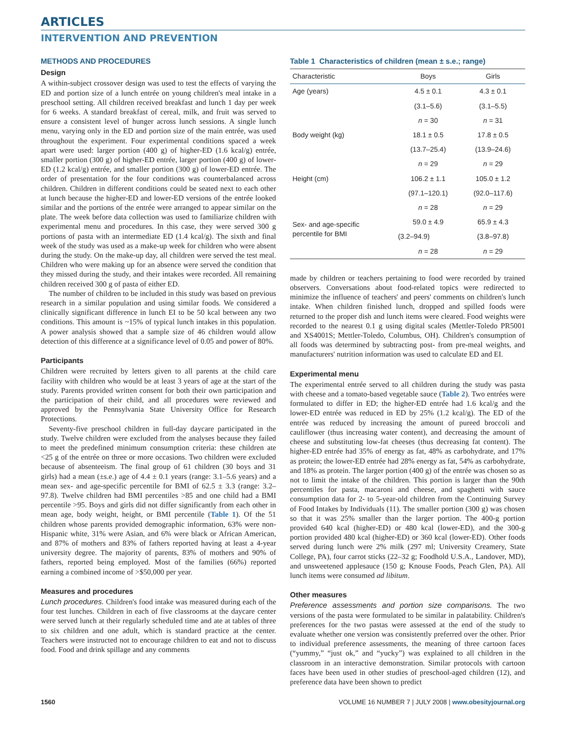ARTICLES
INTERVENTION AND PREVENTION
METHODS AND PROCEDURES
Design
A within-subject crossover design was used to test the effects of varying the ED and portion size of a lunch entrée on young children's meal intake in a preschool setting. All children received breakfast and lunch 1 day per week for 6 weeks. A standard breakfast of cereal, milk, and fruit was served to ensure a consistent level of hunger across lunch sessions. A single lunch menu, varying only in the ED and portion size of the main entrée, was used throughout the experiment. Four experimental conditions spaced a week apart were used: larger portion (400 g) of higher-ED (1.6 kcal/g) entrée, smaller portion (300 g) of higher-ED entrée, larger portion (400 g) of lower-ED (1.2 kcal/g) entrée, and smaller portion (300 g) of lower-ED entrée. The order of presentation for the four conditions was counterbalanced across children. Children in different conditions could be seated next to each other at lunch because the higher-ED and lower-ED versions of the entrée looked similar and the portions of the entrée were arranged to appear similar on the plate. The week before data collection was used to familiarize children with experimental menu and procedures. In this case, they were served 300 g portions of pasta with an intermediate ED (1.4 kcal/g). The sixth and final week of the study was used as a make-up week for children who were absent during the study. On the make-up day, all children were served the test meal. Children who were making up for an absence were served the condition that they missed during the study, and their intakes were recorded. All remaining children received 300 g of pasta of either ED.
The number of children to be included in this study was based on previous research in a similar population and using similar foods. We considered a clinically significant difference in lunch EI to be 50 kcal between any two conditions. This amount is ~15% of typical lunch intakes in this population. A power analysis showed that a sample size of 46 children would allow detection of this difference at a significance level of 0.05 and power of 80%.
Participants
Children were recruited by letters given to all parents at the child care facility with children who would be at least 3 years of age at the start of the study. Parents provided written consent for both their own participation and the participation of their child, and all procedures were reviewed and approved by the Pennsylvania State University Office for Research Protections.
Seventy-five preschool children in full-day daycare participated in the study. Twelve children were excluded from the analyses because they failed to meet the predefined minimum consumption criteria: these children ate <25 g of the entrée on three or more occasions. Two children were excluded because of absenteeism. The final group of 61 children (30 boys and 31 girls) had a mean (±s.e.) age of 4.4 ± 0.1 years (range: 3.1–5.6 years) and a mean sex- and age-specific percentile for BMI of 62.5 ± 3.3 (range: 3.2–97.8). Twelve children had BMI percentiles >85 and one child had a BMI percentile >95. Boys and girls did not differ significantly from each other in mean age, body weight, height, or BMI percentile (Table 1). Of the 51 children whose parents provided demographic information, 63% were non-Hispanic white, 31% were Asian, and 6% were black or African American, and 87% of mothers and 83% of fathers reported having at least a 4-year university degree. The majority of parents, 83% of mothers and 90% of fathers, reported being employed. Most of the families (66%) reported earning a combined income of >$50,000 per year.
Measures and procedures
Lunch procedures. Children's food intake was measured during each of the four test lunches. Children in each of five classrooms at the daycare center were served lunch at their regularly scheduled time and ate at tables of three to six children and one adult, which is standard practice at the center. Teachers were instructed not to encourage children to eat and not to discuss food. Food and drink spillage and any comments
Table 1 Characteristics of children (mean ± s.e.; range)
| Characteristic | Boys | Girls |
| --- | --- | --- |
| Age (years) | 4.5 ± 0.1 | 4.3 ± 0.1 |
| | (3.1–5.6) | (3.1–5.5) |
| | n = 30 | n = 31 |
| Body weight (kg) | 18.1 ± 0.5 | 17.8 ± 0.5 |
| | (13.7–25.4) | (13.9–24.6) |
| | n = 29 | n = 29 |
| Height (cm) | 106.2 ± 1.1 | 105.0 ± 1.2 |
| | (97.1–120.1) | (92.0–117.6) |
| | n = 28 | n = 29 |
| Sex- and age-specific percentile for BMI | 59.0 ± 4.9 | 65.9 ± 4.3 |
| | (3.2–94.9) | (3.8–97.8) |
| | n = 28 | n = 29 |
made by children or teachers pertaining to food were recorded by trained observers. Conversations about food-related topics were redirected to minimize the influence of teachers' and peers' comments on children's lunch intake. When children finished lunch, dropped and spilled foods were returned to the proper dish and lunch items were cleared. Food weights were recorded to the nearest 0.1 g using digital scales (Mettler-Toledo PR5001 and XS4001S; Mettler-Toledo, Columbus, OH). Children's consumption of all foods was determined by subtracting post- from pre-meal weights, and manufacturers' nutrition information was used to calculate ED and EI.
Experimental menu
The experimental entrée served to all children during the study was pasta with cheese and a tomato-based vegetable sauce (Table 2). Two entrées were formulated to differ in ED; the higher-ED entrée had 1.6 kcal/g and the lower-ED entrée was reduced in ED by 25% (1.2 kcal/g). The ED of the entrée was reduced by increasing the amount of pureed broccoli and cauliflower (thus increasing water content), and decreasing the amount of cheese and substituting low-fat cheeses (thus decreasing fat content). The higher-ED entrée had 35% of energy as fat, 48% as carbohydrate, and 17% as protein; the lower-ED entrée had 28% energy as fat, 54% as carbohydrate, and 18% as protein. The larger portion (400 g) of the entrée was chosen so as not to limit the intake of the children. This portion is larger than the 90th percentiles for pasta, macaroni and cheese, and spaghetti with sauce consumption data for 2- to 5-year-old children from the Continuing Survey of Food Intakes by Individuals (11). The smaller portion (300 g) was chosen so that it was 25% smaller than the larger portion. The 400-g portion provided 640 kcal (higher-ED) or 480 kcal (lower-ED), and the 300-g portion provided 480 kcal (higher-ED) or 360 kcal (lower-ED). Other foods served during lunch were 2% milk (297 ml; University Creamery, State College, PA), four carrot sticks (22–32 g; Foodhold U.S.A., Landover, MD), and unsweetened applesauce (150 g; Knouse Foods, Peach Glen, PA). All lunch items were consumed ad libitum.
Other measures
Preference assessments and portion size comparisons. The two versions of the pasta were formulated to be similar in palatability. Children's preferences for the two pastas were assessed at the end of the study to evaluate whether one version was consistently preferred over the other. Prior to individual preference assessments, the meaning of three cartoon faces (“yummy,” “just ok,” and “yucky”) was explained to all children in the classroom in an interactive demonstration. Similar protocols with cartoon faces have been used in other studies of preschool-aged children (12), and preference data have been shown to predict
1560 VOLUME 16 NUMBER 7 | JULY 2008 | www.obesityjournal.org